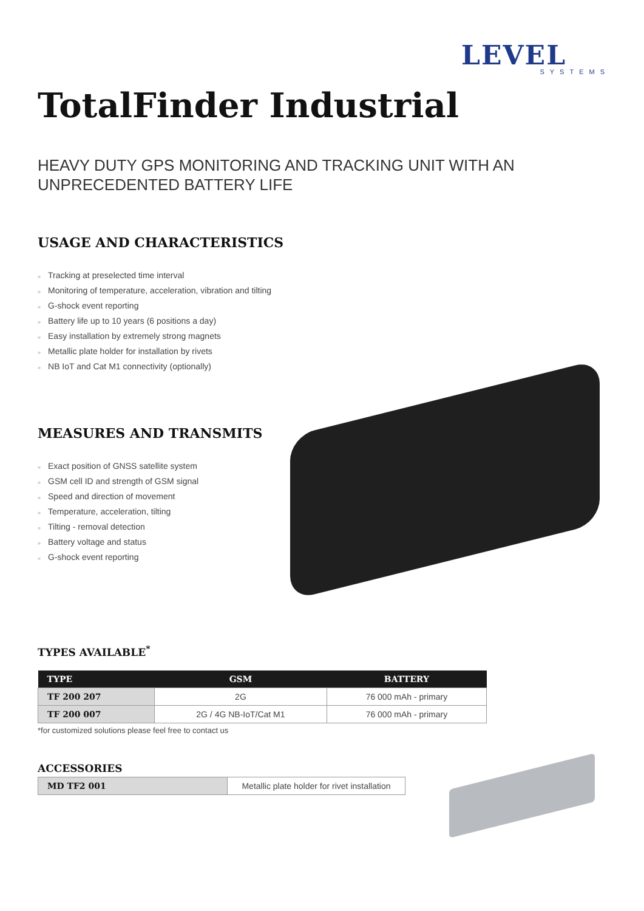LEVEL
SYSTEMS
TotalFinder Industrial
HEAVY DUTY GPS MONITORING AND TRACKING UNIT WITH AN
UNPRECEDENTED BATTERY LIFE
USAGE AND CHARACTERISTICS
» Tracking at preselected time interval
» Monitoring of temperature, acceleration, vibration and tilting
» G-shock event reporting
» Battery life up to 10 years (6 positions a day)
» Easy installation by extremely strong magnets
» Metallic plate holder for installation by rivets
» NB IoT and Cat M1 connectivity (optionally)
MEASURES AND TRANSMITS
» Exact position of GNSS satellite system
» GSM cell ID and strength of GSM signal
» Speed and direction of movement
» Temperature, acceleration, tilting
» Tilting - removal detection
» Battery voltage and status
» G-shock event reporting
TYPES AVAILABLE<sup>*</sup>
| TYPE | GSM | BATTERY |
| --- | --- | --- |
| TF 200 207 | 2G | 76 000 mAh - primary |
| TF 200 007 | 2G / 4G NB-IoT/Cat M1 | 76 000 mAh - primary |
*for customized solutions please feel free to contact us
ACCESSORIES
| MD TF2 001 | Metallic plate holder for rivet installation |